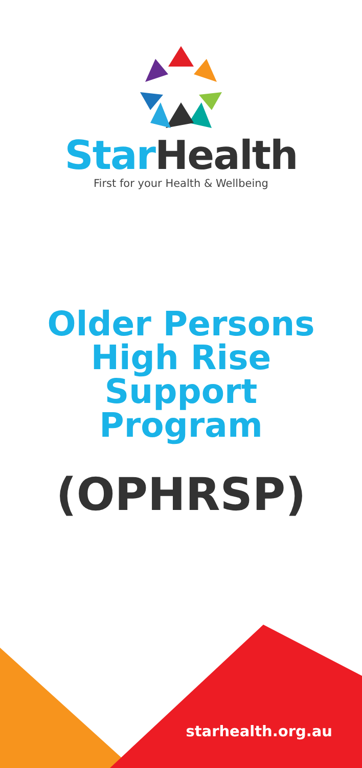Star Health
First for your Health & Wellbeing
Older Persons
High Rise
Support
Program
(OPHRSP)
starhealth.org.au